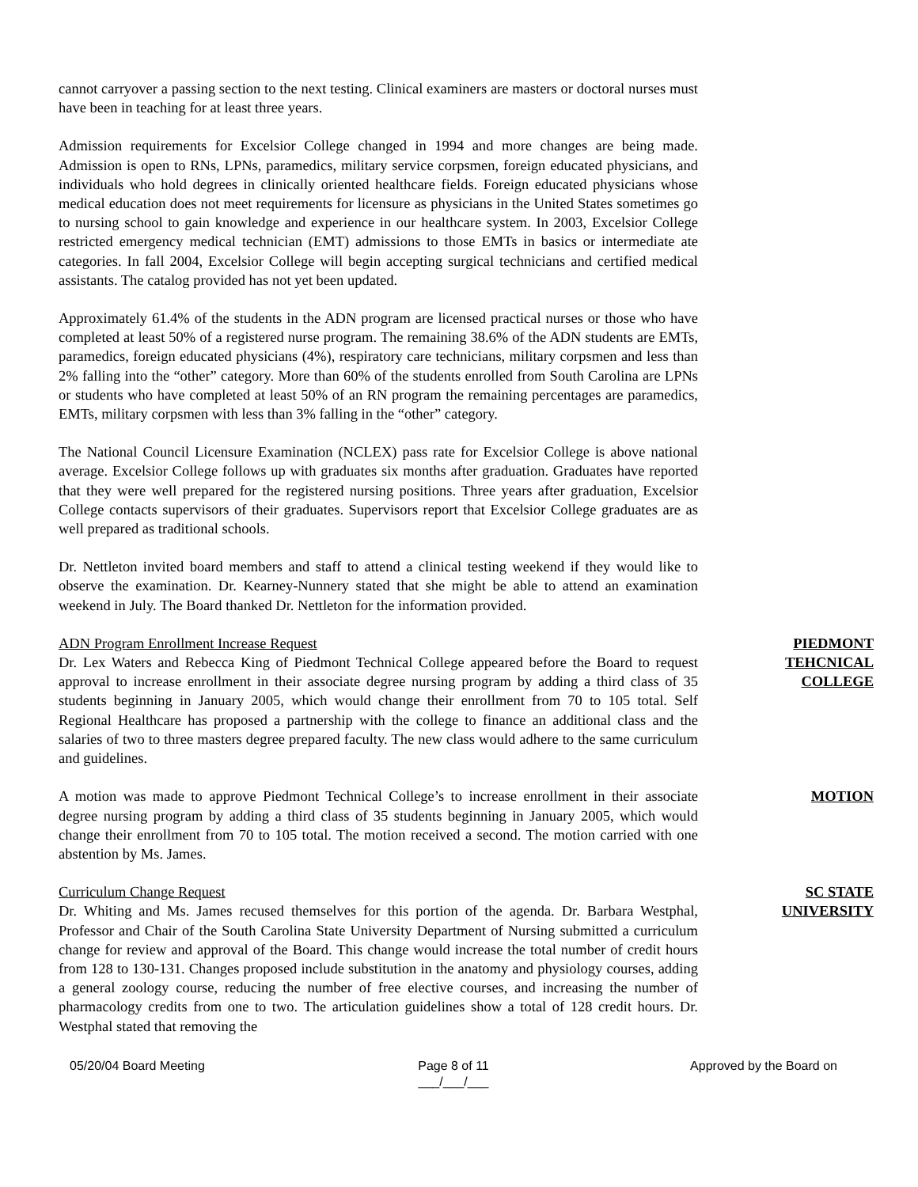cannot carryover a passing section to the next testing. Clinical examiners are masters or doctoral nurses must have been in teaching for at least three years.
Admission requirements for Excelsior College changed in 1994 and more changes are being made. Admission is open to RNs, LPNs, paramedics, military service corpsmen, foreign educated physicians, and individuals who hold degrees in clinically oriented healthcare fields. Foreign educated physicians whose medical education does not meet requirements for licensure as physicians in the United States sometimes go to nursing school to gain knowledge and experience in our healthcare system. In 2003, Excelsior College restricted emergency medical technician (EMT) admissions to those EMTs in basics or intermediate ate categories. In fall 2004, Excelsior College will begin accepting surgical technicians and certified medical assistants. The catalog provided has not yet been updated.
Approximately 61.4% of the students in the ADN program are licensed practical nurses or those who have completed at least 50% of a registered nurse program. The remaining 38.6% of the ADN students are EMTs, paramedics, foreign educated physicians (4%), respiratory care technicians, military corpsmen and less than 2% falling into the “other” category. More than 60% of the students enrolled from South Carolina are LPNs or students who have completed at least 50% of an RN program the remaining percentages are paramedics, EMTs, military corpsmen with less than 3% falling in the “other” category.
The National Council Licensure Examination (NCLEX) pass rate for Excelsior College is above national average. Excelsior College follows up with graduates six months after graduation. Graduates have reported that they were well prepared for the registered nursing positions. Three years after graduation, Excelsior College contacts supervisors of their graduates. Supervisors report that Excelsior College graduates are as well prepared as traditional schools.
Dr. Nettleton invited board members and staff to attend a clinical testing weekend if they would like to observe the examination. Dr. Kearney-Nunnery stated that she might be able to attend an examination weekend in July. The Board thanked Dr. Nettleton for the information provided.
ADN Program Enrollment Increase Request
Dr. Lex Waters and Rebecca King of Piedmont Technical College appeared before the Board to request approval to increase enrollment in their associate degree nursing program by adding a third class of 35 students beginning in January 2005, which would change their enrollment from 70 to 105 total. Self Regional Healthcare has proposed a partnership with the college to finance an additional class and the salaries of two to three masters degree prepared faculty. The new class would adhere to the same curriculum and guidelines.
PIEDMONT
TEHCNICAL
COLLEGE
A motion was made to approve Piedmont Technical College’s to increase enrollment in their associate degree nursing program by adding a third class of 35 students beginning in January 2005, which would change their enrollment from 70 to 105 total. The motion received a second. The motion carried with one abstention by Ms. James.
MOTION
Curriculum Change Request
Dr. Whiting and Ms. James recused themselves for this portion of the agenda. Dr. Barbara Westphal, Professor and Chair of the South Carolina State University Department of Nursing submitted a curriculum change for review and approval of the Board. This change would increase the total number of credit hours from 128 to 130-131. Changes proposed include substitution in the anatomy and physiology courses, adding a general zoology course, reducing the number of free elective courses, and increasing the number of pharmacology credits from one to two. The articulation guidelines show a total of 128 credit hours. Dr. Westphal stated that removing the
SC STATE
UNIVERSITY
05/20/04 Board Meeting Page 8 of 11
___/___/___
Approved by the Board on